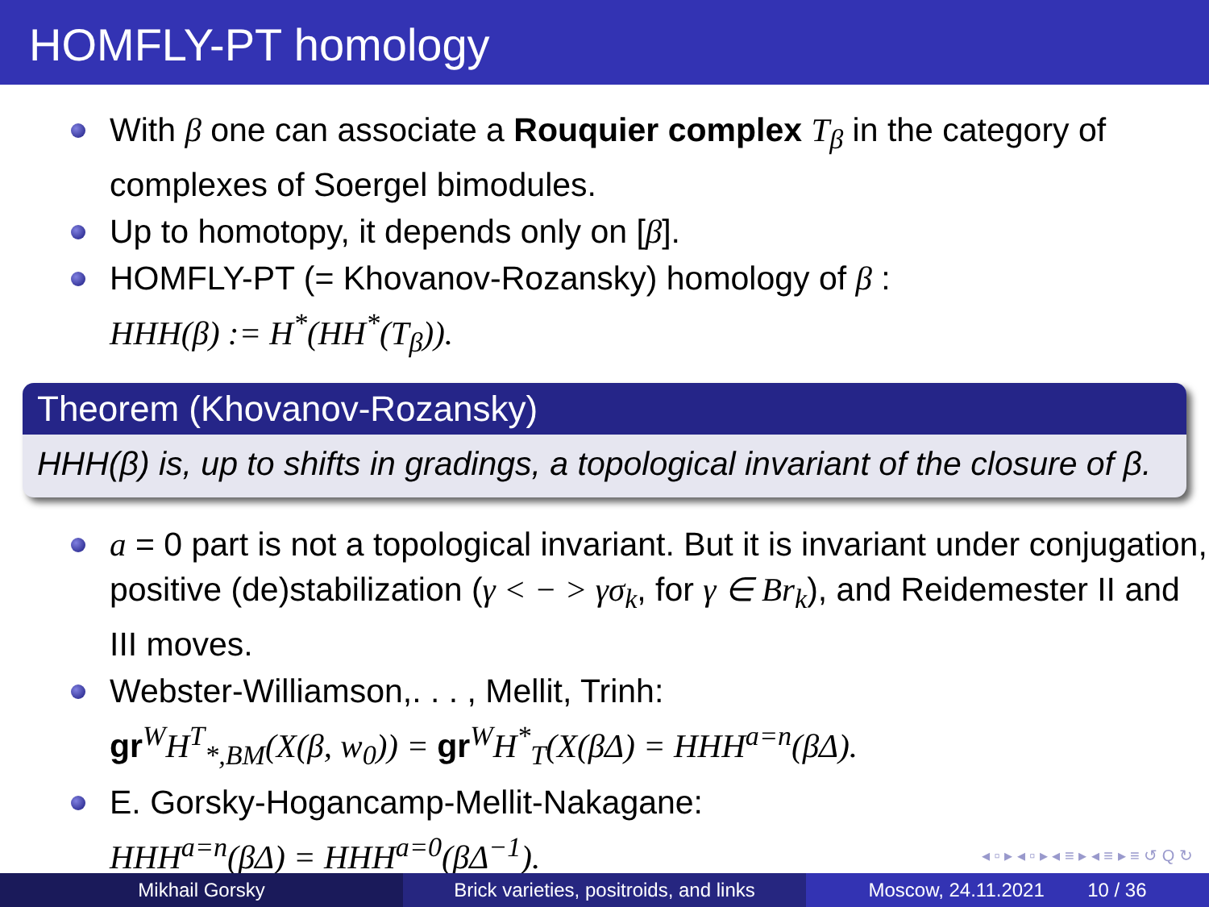HOMFLY-PT homology
With β one can associate a Rouquier complex T<sub>β</sub> in the category of complexes of Soergel bimodules.
Up to homotopy, it depends only on [β].
HOMFLY-PT (= Khovanov-Rozansky) homology of β :
HHH(β) := H<sup>*</sup>(HH<sup>*</sup>(T<sub>β</sub>)).
Theorem (Khovanov-Rozansky)
HHH(β) is, up to shifts in gradings, a topological invariant of the closure of β.
a = 0 part is not a topological invariant. But it is invariant under conjugation, positive (de)stabilization (γ < − > γσ<sub>k</sub>, for γ ∈ Br<sub>k</sub>), and Reidemester II and III moves.
Webster-Williamson,. . . , Mellit, Trinh:
gr<sup>W</sup>H<sup>T</sup><sub>*,BM</sub>(X(β, w<sub>0</sub>)) = gr<sup>W</sup>H<sup>*</sup><sub>T</sub>(X(βΔ) = HHH<sup>a=n</sup>(βΔ).
E. Gorsky-Hogancamp-Mellit-Nakagane:
HHH<sup>a=n</sup>(βΔ) = HHH<sup>a=0</sup>(βΔ<sup>−1</sup>).
◂ ▫ ▸ ◂ ▫ ▸ ◂ ≡ ▸ ◂ ≡ ▸ ≡ ↺ Q ↻
Mikhail Gorsky Brick varieties, positroids, and links
Moscow, 24.11.2021 10 / 36